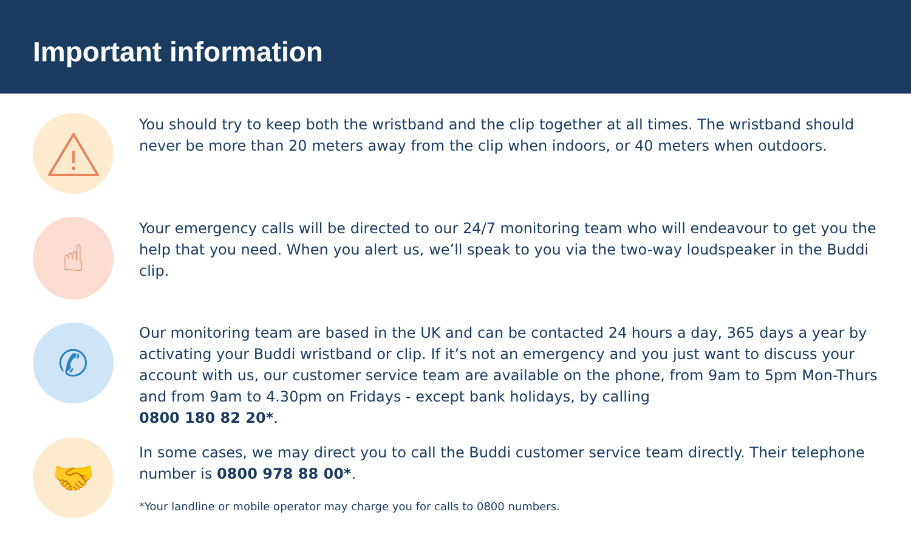Important information
You should try to keep both the wristband and the clip together at all times. The wristband should never be more than 20 meters away from the clip when indoors, or 40 meters when outdoors.
☝
Your emergency calls will be directed to our 24/7 monitoring team who will endeavour to get you the help that you need. When you alert us, we’ll speak to you via the two-way loudspeaker in the Buddi clip.
✆
Our monitoring team are based in the UK and can be contacted 24 hours a day, 365 days a year by activating your Buddi wristband or clip. If it’s not an emergency and you just want to discuss your account with us, our customer service team are available on the phone, from 9am to 5pm Mon-Thurs and from 9am to 4.30pm on Fridays - except bank holidays, by calling
0800 180 82 20*.
🤝
In some cases, we may direct you to call the Buddi customer service team directly. Their telephone number is 0800 978 88 00*.
*Your landline or mobile operator may charge you for calls to 0800 numbers.